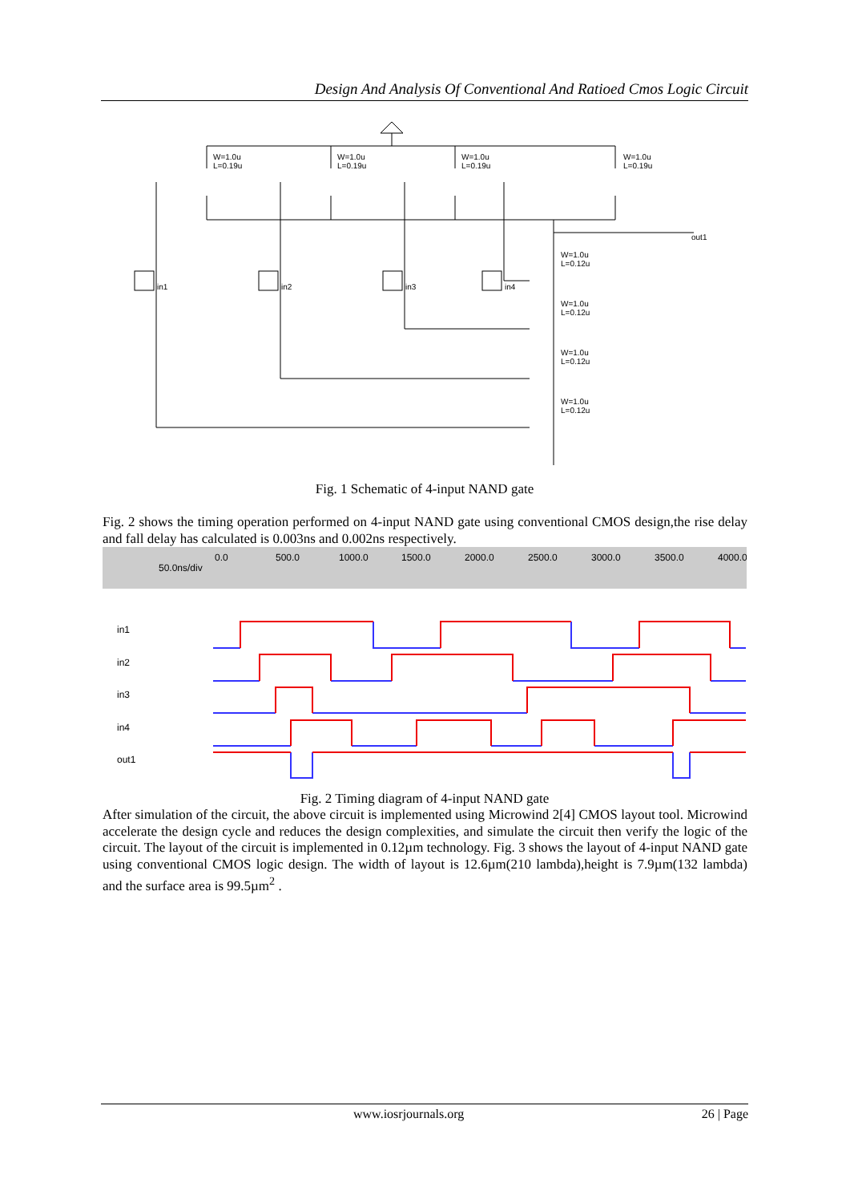Design And Analysis Of Conventional And Ratioed Cmos Logic Circuit
W=1.0u
L=0.19u
W=1.0u
L=0.19u
W=1.0u
L=0.19u
W=1.0u
L=0.19u
W=1.0u
L=0.12u
W=1.0u
L=0.12u
W=1.0u
L=0.12u
W=1.0u
L=0.12u
in1
in2
in3
in4
out1
Fig. 1 Schematic of 4-input NAND gate
Fig. 2 shows the timing operation performed on 4-input NAND gate using conventional CMOS design,the rise delay and fall delay has calculated is 0.003ns and 0.002ns respectively.
50.0ns/div
0.0
500.0
1000.0
1500.0
2000.0
2500.0
3000.0
3500.0
4000.0
in1
in2
in3
in4
out1
Fig. 2 Timing diagram of 4-input NAND gate
After simulation of the circuit, the above circuit is implemented using Microwind 2[4] CMOS layout tool. Microwind accelerate the design cycle and reduces the design complexities, and simulate the circuit then verify the logic of the circuit. The layout of the circuit is implemented in 0.12µm technology. Fig. 3 shows the layout of 4-input NAND gate using conventional CMOS logic design. The width of layout is 12.6µm(210 lambda),height is 7.9µm(132 lambda) and the surface area is 99.5µm<sup>2</sup> .
www.iosrjournals.org 26 | Page